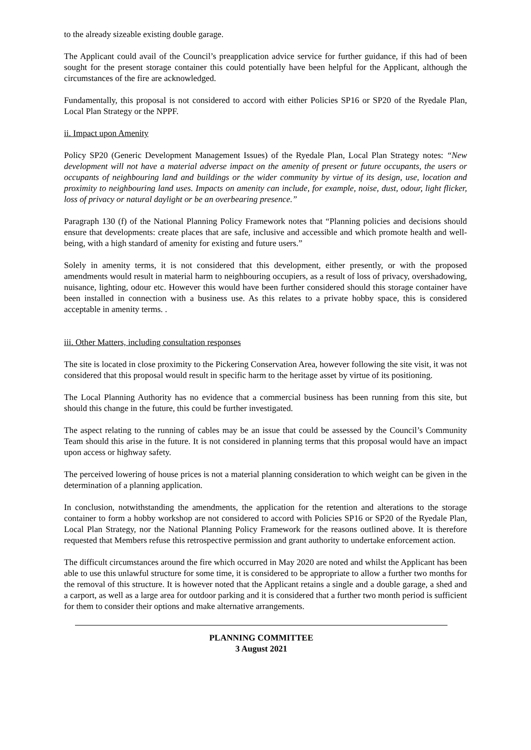to the already sizeable existing double garage.
The Applicant could avail of the Council’s preapplication advice service for further guidance, if this had of been sought for the present storage container this could potentially have been helpful for the Applicant, although the circumstances of the fire are acknowledged.
Fundamentally, this proposal is not considered to accord with either Policies SP16 or SP20 of the Ryedale Plan, Local Plan Strategy or the NPPF.
ii. Impact upon Amenity
Policy SP20 (Generic Development Management Issues) of the Ryedale Plan, Local Plan Strategy notes: “New development will not have a material adverse impact on the amenity of present or future occupants, the users or occupants of neighbouring land and buildings or the wider community by virtue of its design, use, location and proximity to neighbouring land uses. Impacts on amenity can include, for example, noise, dust, odour, light flicker, loss of privacy or natural daylight or be an overbearing presence.”
Paragraph 130 (f) of the National Planning Policy Framework notes that “Planning policies and decisions should ensure that developments: create places that are safe, inclusive and accessible and which promote health and well-being, with a high standard of amenity for existing and future users.”
Solely in amenity terms, it is not considered that this development, either presently, or with the proposed amendments would result in material harm to neighbouring occupiers, as a result of loss of privacy, overshadowing, nuisance, lighting, odour etc. However this would have been further considered should this storage container have been installed in connection with a business use. As this relates to a private hobby space, this is considered acceptable in amenity terms. .
iii. Other Matters, including consultation responses
The site is located in close proximity to the Pickering Conservation Area, however following the site visit, it was not considered that this proposal would result in specific harm to the heritage asset by virtue of its positioning.
The Local Planning Authority has no evidence that a commercial business has been running from this site, but should this change in the future, this could be further investigated.
The aspect relating to the running of cables may be an issue that could be assessed by the Council’s Community Team should this arise in the future. It is not considered in planning terms that this proposal would have an impact upon access or highway safety.
The perceived lowering of house prices is not a material planning consideration to which weight can be given in the determination of a planning application.
In conclusion, notwithstanding the amendments, the application for the retention and alterations to the storage container to form a hobby workshop are not considered to accord with Policies SP16 or SP20 of the Ryedale Plan, Local Plan Strategy, nor the National Planning Policy Framework for the reasons outlined above. It is therefore requested that Members refuse this retrospective permission and grant authority to undertake enforcement action.
The difficult circumstances around the fire which occurred in May 2020 are noted and whilst the Applicant has been able to use this unlawful structure for some time, it is considered to be appropriate to allow a further two months for the removal of this structure. It is however noted that the Applicant retains a single and a double garage, a shed and a carport, as well as a large area for outdoor parking and it is considered that a further two month period is sufficient for them to consider their options and make alternative arrangements.
PLANNING COMMITTEE
3 August 2021